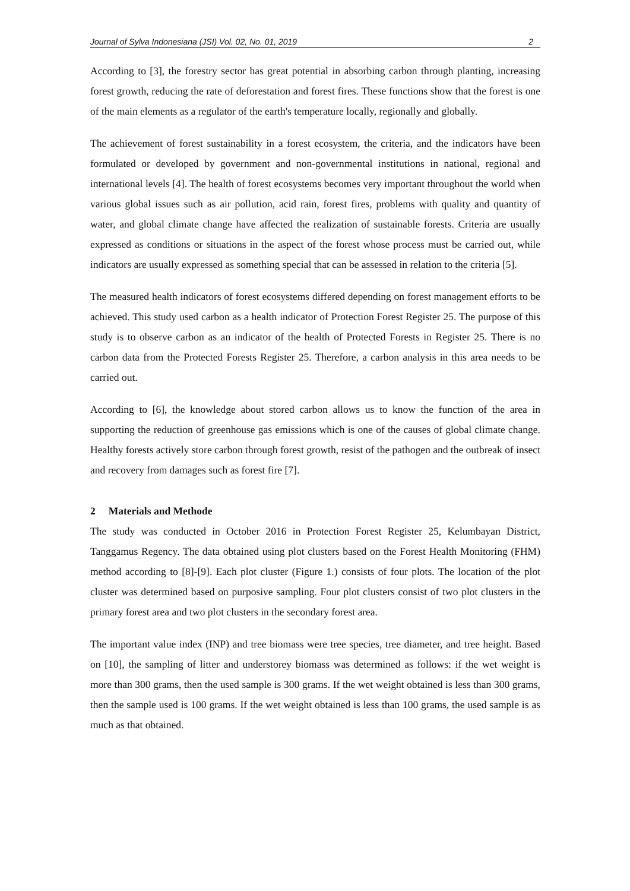Journal of Sylva Indonesiana (JSI) Vol. 02, No. 01, 2019 2
According to [3], the forestry sector has great potential in absorbing carbon through planting, increasing forest growth, reducing the rate of deforestation and forest fires. These functions show that the forest is one of the main elements as a regulator of the earth's temperature locally, regionally and globally.
The achievement of forest sustainability in a forest ecosystem, the criteria, and the indicators have been formulated or developed by government and non-governmental institutions in national, regional and international levels [4]. The health of forest ecosystems becomes very important throughout the world when various global issues such as air pollution, acid rain, forest fires, problems with quality and quantity of water, and global climate change have affected the realization of sustainable forests. Criteria are usually expressed as conditions or situations in the aspect of the forest whose process must be carried out, while indicators are usually expressed as something special that can be assessed in relation to the criteria [5].
The measured health indicators of forest ecosystems differed depending on forest management efforts to be achieved. This study used carbon as a health indicator of Protection Forest Register 25. The purpose of this study is to observe carbon as an indicator of the health of Protected Forests in Register 25. There is no carbon data from the Protected Forests Register 25. Therefore, a carbon analysis in this area needs to be carried out.
According to [6], the knowledge about stored carbon allows us to know the function of the area in supporting the reduction of greenhouse gas emissions which is one of the causes of global climate change. Healthy forests actively store carbon through forest growth, resist of the pathogen and the outbreak of insect and recovery from damages such as forest fire [7].
2 Materials and Methode
The study was conducted in October 2016 in Protection Forest Register 25, Kelumbayan District, Tanggamus Regency. The data obtained using plot clusters based on the Forest Health Monitoring (FHM) method according to [8]-[9]. Each plot cluster (Figure 1.) consists of four plots. The location of the plot cluster was determined based on purposive sampling. Four plot clusters consist of two plot clusters in the primary forest area and two plot clusters in the secondary forest area.
The important value index (INP) and tree biomass were tree species, tree diameter, and tree height. Based on [10], the sampling of litter and understorey biomass was determined as follows: if the wet weight is more than 300 grams, then the used sample is 300 grams. If the wet weight obtained is less than 300 grams, then the sample used is 100 grams. If the wet weight obtained is less than 100 grams, the used sample is as much as that obtained.